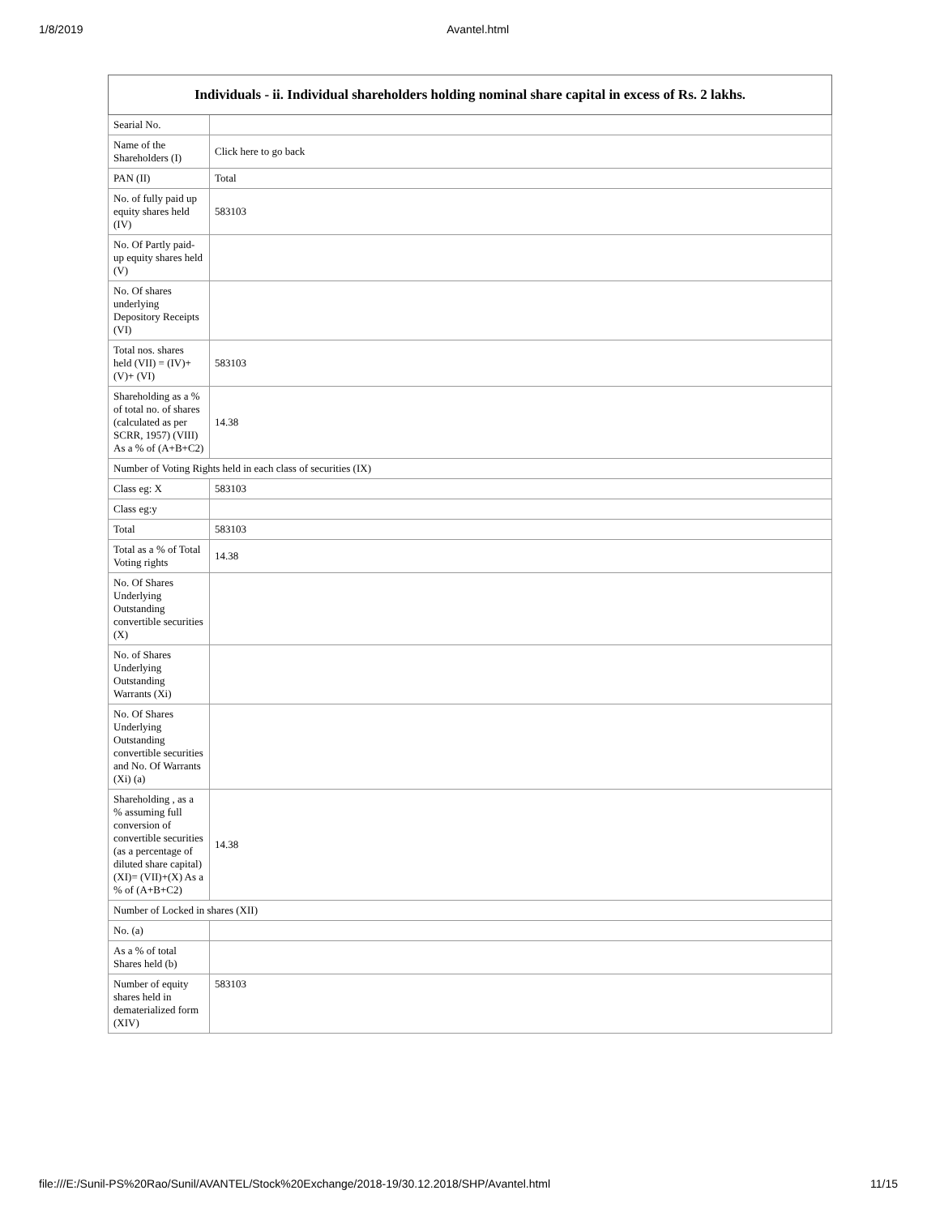1/8/2019 Avantel.html
| Individuals - ii. Individual shareholders holding nominal share capital in excess of Rs. 2 lakhs. | |
| --- | --- |
| Searial No. | |
| Name of the Shareholders (I) | Click here to go back |
| PAN (II) | Total |
| No. of fully paid up equity shares held (IV) | 583103 |
| No. Of Partly paid-up equity shares held (V) | |
| No. Of shares underlying Depository Receipts (VI) | |
| Total nos. shares held (VII) = (IV)+(V)+ (VI) | 583103 |
| Shareholding as a % of total no. of shares (calculated as per SCRR, 1957) (VIII) As a % of (A+B+C2) | 14.38 |
| Number of Voting Rights held in each class of securities (IX) | |
| Class eg: X | 583103 |
| Class eg:y | |
| Total | 583103 |
| Total as a % of Total Voting rights | 14.38 |
| No. Of Shares Underlying Outstanding convertible securities (X) | |
| No. of Shares Underlying Outstanding Warrants (Xi) | |
| No. Of Shares Underlying Outstanding convertible securities and No. Of Warrants (Xi) (a) | |
| Shareholding , as a % assuming full conversion of convertible securities (as a percentage of diluted share capital) (XI)= (VII)+(X) As a % of (A+B+C2) | 14.38 |
| Number of Locked in shares (XII) | |
| No. (a) | |
| As a % of total Shares held (b) | |
| Number of equity shares held in dematerialized form (XIV) | 583103 |
file:///E:/Sunil-PS%20Rao/Sunil/AVANTEL/Stock%20Exchange/2018-19/30.12.2018/SHP/Avantel.html 11/15